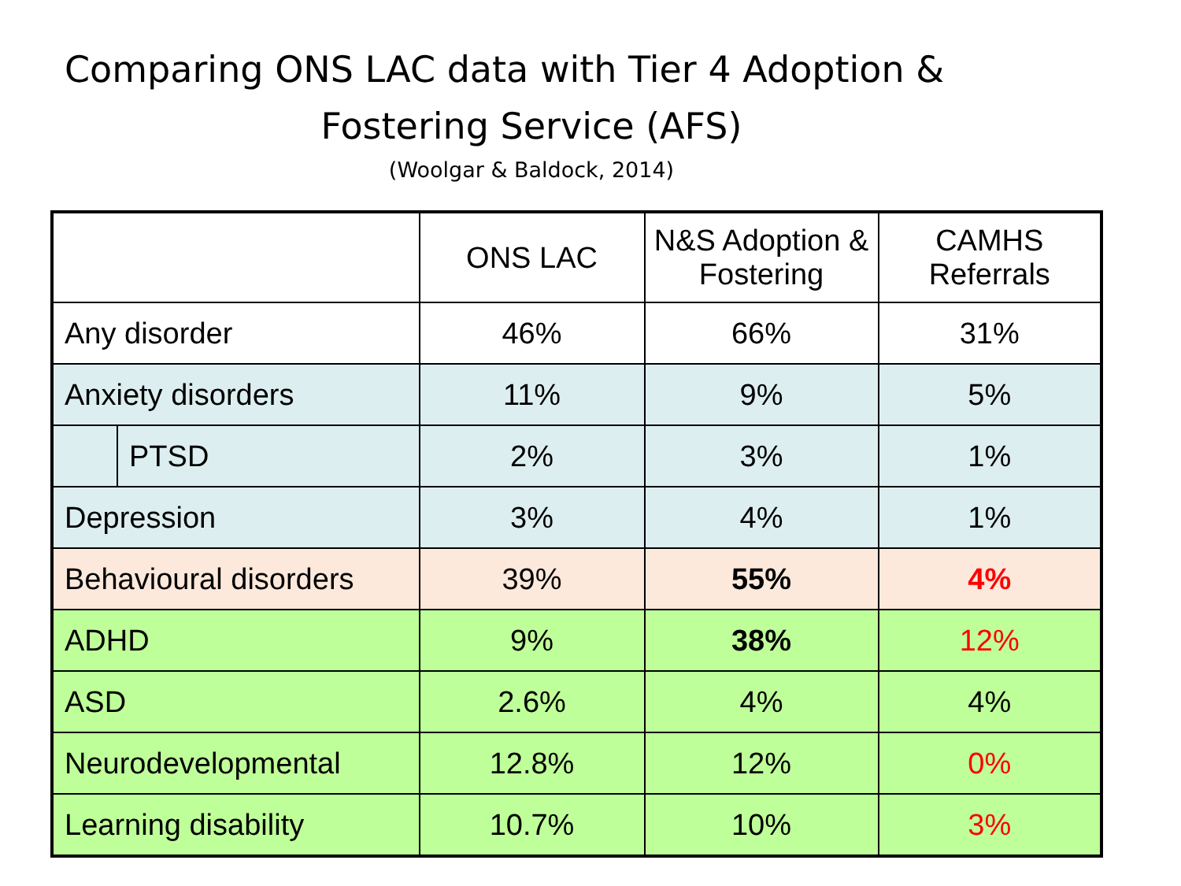Comparing ONS LAC data with Tier 4 Adoption &
Fostering Service (AFS)
(Woolgar & Baldock, 2014)
| | | ONS LAC | N&S Adoption & Fostering | CAMHS Referrals |
| --- | --- | --- | --- | --- |
| Any disorder | | 46% | 66% | 31% |
| Anxiety disorders | | 11% | 9% | 5% |
| | PTSD | 2% | 3% | 1% |
| Depression | | 3% | 4% | 1% |
| Behavioural disorders | | 39% | 55% | 4% |
| ADHD | | 9% | 38% | 12% |
| ASD | | 2.6% | 4% | 4% |
| Neurodevelopmental | | 12.8% | 12% | 0% |
| Learning disability | | 10.7% | 10% | 3% |